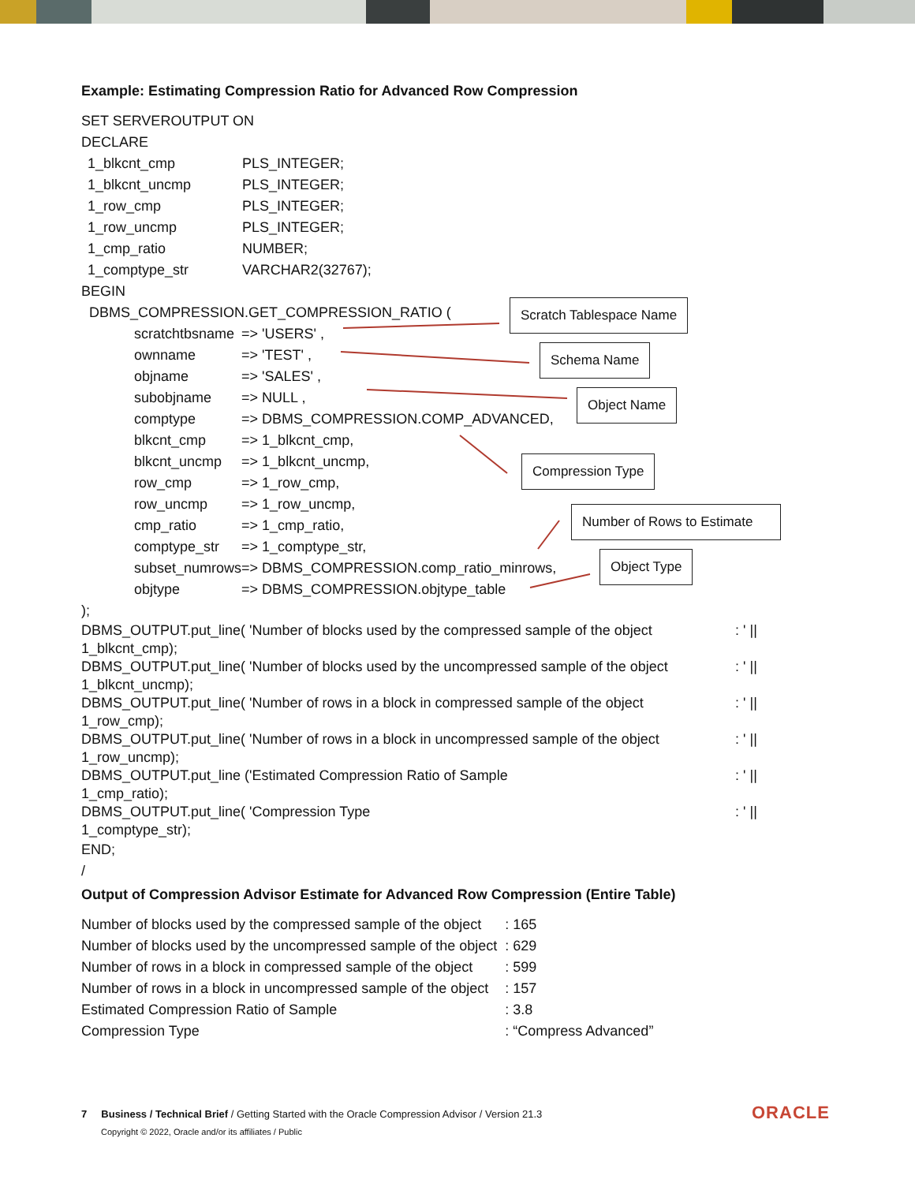Example: Estimating Compression Ratio for Advanced Row Compression
SET SERVEROUTPUT ON DECLARE
| 1_blkcnt_cmp | PLS_INTEGER; |
| 1_blkcnt_uncmp | PLS_INTEGER; |
| 1_row_cmp | PLS_INTEGER; |
| 1_row_uncmp | PLS_INTEGER; |
| 1_cmp_ratio | NUMBER; |
| 1_comptype_str | VARCHAR2(32767); |
BEGIN DBMS_COMPRESSION.GET_COMPRESSION_RATIO (
| scratchtbsname | => 'USERS' , |
| ownname | => 'TEST' , |
| objname | => 'SALES' , |
| subobjname | => NULL , |
| comptype | => DBMS_COMPRESSION.COMP_ADVANCED, |
| blkcnt_cmp | => 1_blkcnt_cmp, |
| blkcnt_uncmp | => 1_blkcnt_uncmp, |
| row_cmp | => 1_row_cmp, |
| row_uncmp | => 1_row_uncmp, |
| cmp_ratio | => 1_cmp_ratio, |
| comptype_str | => 1_comptype_str, |
| subset_numrows | => DBMS_COMPRESSION.comp_ratio_minrows, |
| objtype | => DBMS_COMPRESSION.objtype_table |
);
| DBMS_OUTPUT.put_line( 'Number of blocks used by the compressed sample of the object 1_blkcnt_cmp); | : ' // |
| DBMS_OUTPUT.put_line( 'Number of blocks used by the uncompressed sample of the object 1_blkcnt_uncmp); | : ' // |
| DBMS_OUTPUT.put_line( 'Number of rows in a block in compressed sample of the object 1_row_cmp); | : ' // |
| DBMS_OUTPUT.put_line( 'Number of rows in a block in uncompressed sample of the object 1_row_uncmp); | : ' // |
| DBMS_OUTPUT.put_line ('Estimated Compression Ratio of Sample 1_cmp_ratio); | : ' // |
| DBMS_OUTPUT.put_line( 'Compression Type 1_comptype_str); | : ' // |
END; /
Output of Compression Advisor Estimate for Advanced Row Compression (Entire Table)
| Number of blocks used by the compressed sample of the object | : 165 |
| Number of blocks used by the uncompressed sample of the object | : 629 |
| Number of rows in a block in compressed sample of the object | : 599 |
| Number of rows in a block in uncompressed sample of the object | : 157 |
| Estimated Compression Ratio of Sample | : 3.8 |
| Compression Type | : “Compress Advanced” |
Scratch Tablespace Name
Schema Name
Object Name
Compression Type
Number of Rows to Estimate
Object Type
7 Business / Technical Brief / Getting Started with the Oracle Compression Advisor / Version 21.3
Copyright © 2022, Oracle and/or its affiliates / Public
ORACLE